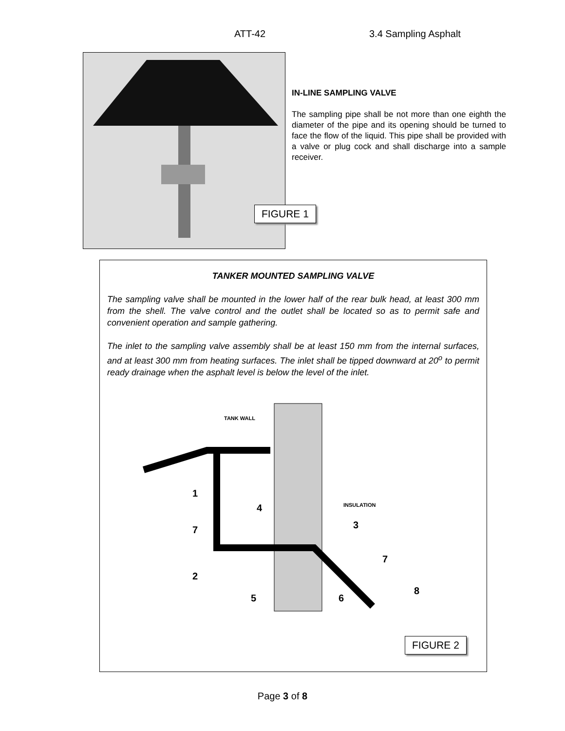ATT-42 3.4 Sampling Asphalt
FIGURE 1
IN-LINE SAMPLING VALVE
The sampling pipe shall be not more than one eighth the diameter of the pipe and its opening should be turned to face the flow of the liquid. This pipe shall be provided with a valve or plug cock and shall discharge into a sample receiver.
TANKER MOUNTED SAMPLING VALVE
The sampling valve shall be mounted in the lower half of the rear bulk head, at least 300 mm from the shell. The valve control and the outlet shall be located so as to permit safe and convenient operation and sample gathering.
The inlet to the sampling valve assembly shall be at least 150 mm from the internal surfaces, and at least 300 mm from heating surfaces. The inlet shall be tipped downward at 20<sup>o</sup> to permit ready drainage when the asphalt level is below the level of the inlet.
TANK WALL
INSULATION
1
4
7
3
2
7
5
6
8
FIGURE 2
Page 3 of 8